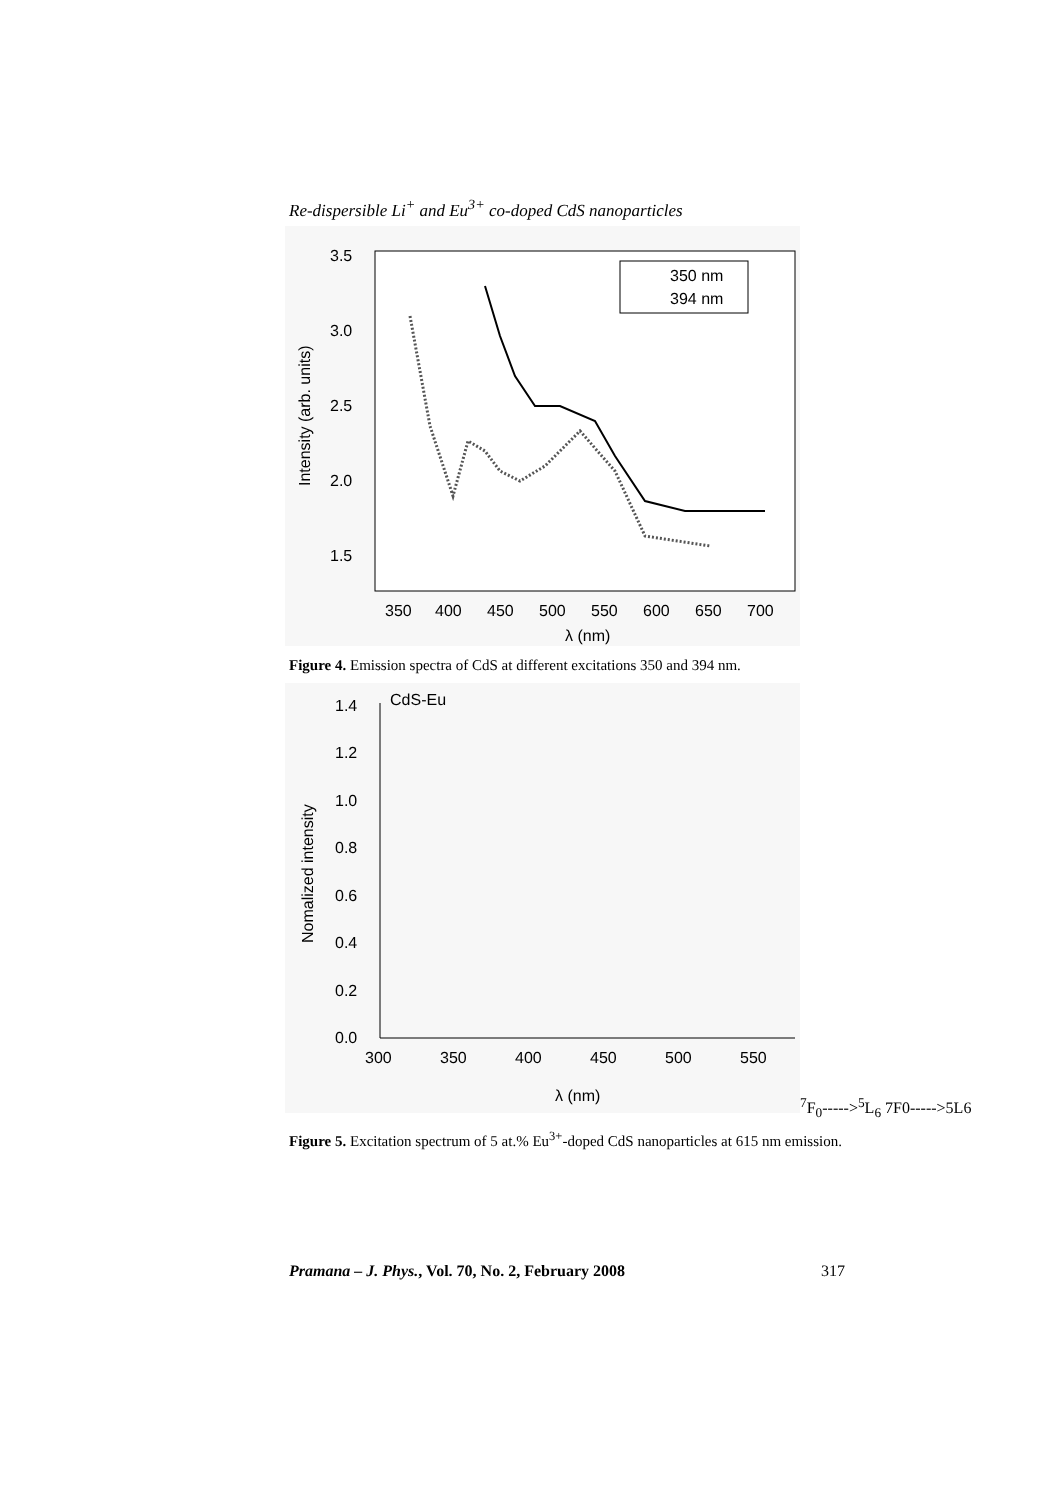Re-dispersible Li<sup>+</sup> and Eu<sup>3+</sup> co-doped CdS nanoparticles
3.5
3.0
2.5
2.0
1.5
350
400
450
500
550
600
650
700
λ (nm)
Intensity (arb. units)
350 nm
394 nm
Figure 4. Emission spectra of CdS at different excitations 350 and 394 nm.
1.4
1.2
1.0
0.8
0.6
0.4
0.2
0.0
300
350
400
450
500
550
λ (nm)
Nomalized intensity
CdS-Eu
7F0----->5L6 7F0----->5L6
Figure 5. Excitation spectrum of 5 at.% Eu<sup>3+</sup>-doped CdS nanoparticles at 615 nm emission.
Pramana – J. Phys., Vol. 70, No. 2, February 2008 317